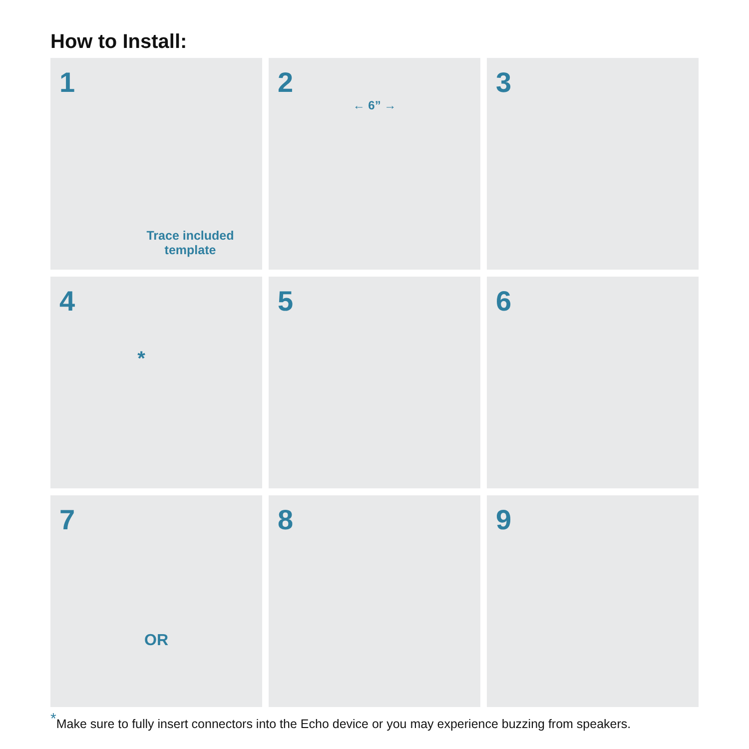How to Install:
1
Trace included template
2
← 6” →
3
4
*
5
6
7
OR
8
9
<sup>*</sup> Make sure to fully insert connectors into the Echo device or you may experience buzzing from speakers.